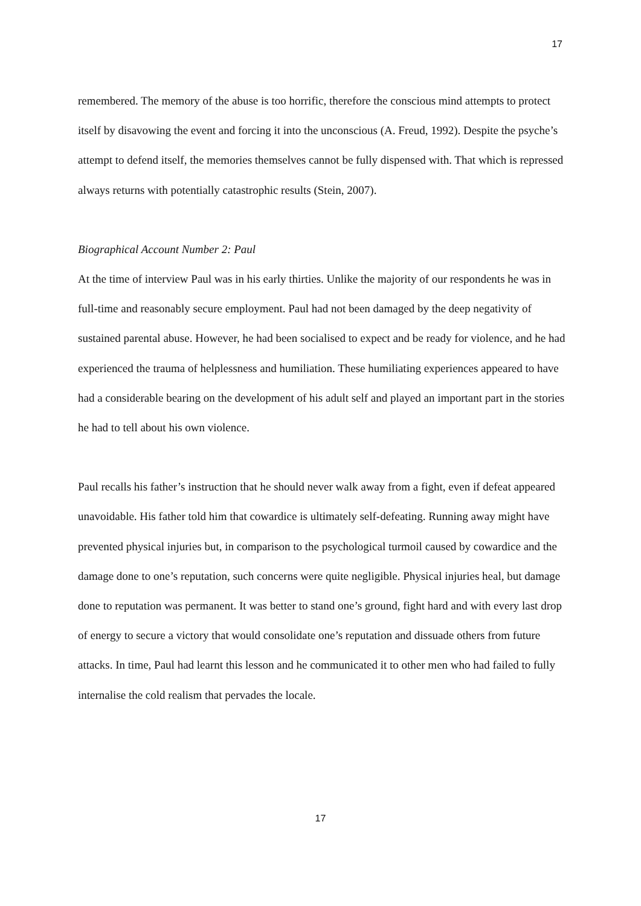17
remembered. The memory of the abuse is too horrific, therefore the conscious mind attempts to protect itself by disavowing the event and forcing it into the unconscious (A. Freud, 1992). Despite the psyche’s attempt to defend itself, the memories themselves cannot be fully dispensed with. That which is repressed always returns with potentially catastrophic results (Stein, 2007).
Biographical Account Number 2: Paul
At the time of interview Paul was in his early thirties. Unlike the majority of our respondents he was in full-time and reasonably secure employment. Paul had not been damaged by the deep negativity of sustained parental abuse. However, he had been socialised to expect and be ready for violence, and he had experienced the trauma of helplessness and humiliation. These humiliating experiences appeared to have had a considerable bearing on the development of his adult self and played an important part in the stories he had to tell about his own violence.
Paul recalls his father’s instruction that he should never walk away from a fight, even if defeat appeared unavoidable. His father told him that cowardice is ultimately self-defeating. Running away might have prevented physical injuries but, in comparison to the psychological turmoil caused by cowardice and the damage done to one’s reputation, such concerns were quite negligible. Physical injuries heal, but damage done to reputation was permanent. It was better to stand one’s ground, fight hard and with every last drop of energy to secure a victory that would consolidate one’s reputation and dissuade others from future attacks. In time, Paul had learnt this lesson and he communicated it to other men who had failed to fully internalise the cold realism that pervades the locale.
17